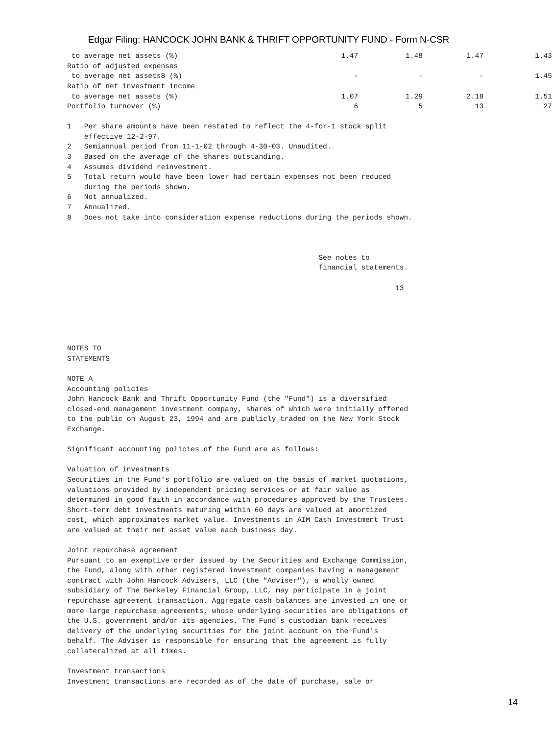Edgar Filing: HANCOCK JOHN BANK & THRIFT OPPORTUNITY FUND - Form N-CSR
| to average net assets (%) | 1.47 | 1.48 | 1.47 | 1.43 |
| Ratio of adjusted expenses | | | | |
| to average net assets8 (%) | - | - | - | 1.45 |
| Ratio of net investment income | | | | |
| to average net assets (%) | 1.07 | 1.29 | 2.18 | 1.51 |
| Portfolio turnover (%) | 6 | 5 | 13 | 27 |
1   Per share amounts have been restated to reflect the 4-for-1 stock split
    effective 12-2-97.
2   Semiannual period from 11-1-02 through 4-30-03. Unaudited.
3   Based on the average of the shares outstanding.
4   Assumes dividend reinvestment.
5   Total return would have been lower had certain expenses not been reduced
    during the periods shown.
6   Not annualized.
7   Annualized.
8   Does not take into consideration expense reductions during the periods shown.



                                                           See notes to
                                                           financial statements.

                                                                             13





NOTES TO
STATEMENTS

NOTE A
Accounting policies
John Hancock Bank and Thrift Opportunity Fund (the "Fund") is a diversified
closed-end management investment company, shares of which were initially offered
to the public on August 23, 1994 and are publicly traded on the New York Stock
Exchange.

Significant accounting policies of the Fund are as follows:

Valuation of investments
Securities in the Fund's portfolio are valued on the basis of market quotations,
valuations provided by independent pricing services or at fair value as
determined in good faith in accordance with procedures approved by the Trustees.
Short-term debt investments maturing within 60 days are valued at amortized
cost, which approximates market value. Investments in AIM Cash Investment Trust
are valued at their net asset value each business day.

Joint repurchase agreement
Pursuant to an exemptive order issued by the Securities and Exchange Commission,
the Fund, along with other registered investment companies having a management
contract with John Hancock Advisers, LLC (the "Adviser"), a wholly owned
subsidiary of The Berkeley Financial Group, LLC, may participate in a joint
repurchase agreement transaction. Aggregate cash balances are invested in one or
more large repurchase agreements, whose underlying securities are obligations of
the U.S. government and/or its agencies. The Fund's custodian bank receives
delivery of the underlying securities for the joint account on the Fund's
behalf. The Adviser is responsible for ensuring that the agreement is fully
collateralized at all times.

Investment transactions
Investment transactions are recorded as of the date of purchase, sale or
14